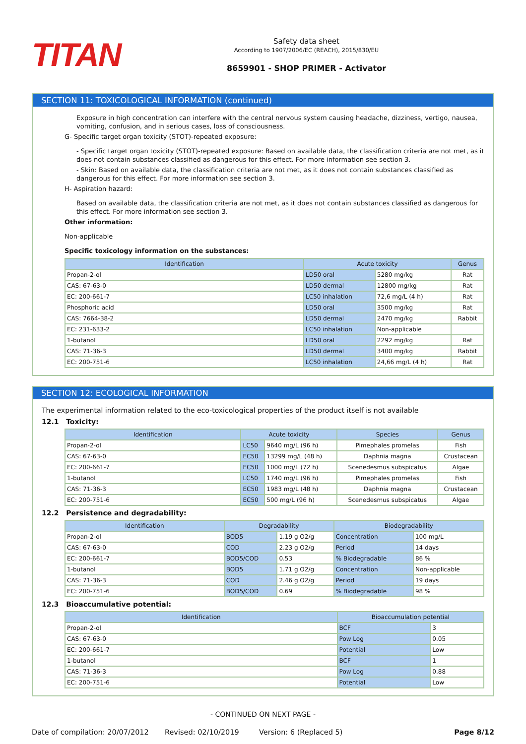TITAN
Safety data sheet
According to 1907/2006/EC (REACH), 2015/830/EU
8659901 - SHOP PRIMER - Activator
SECTION 11: TOXICOLOGICAL INFORMATION (continued)
Exposure in high concentration can interfere with the central nervous system causing headache, dizziness, vertigo, nausea, vomiting, confusion, and in serious cases, loss of consciousness.
G- Specific target organ toxicity (STOT)-repeated exposure:
- Specific target organ toxicity (STOT)-repeated exposure: Based on available data, the classification criteria are not met, as it does not contain substances classified as dangerous for this effect. For more information see section 3.
- Skin: Based on available data, the classification criteria are not met, as it does not contain substances classified as dangerous for this effect. For more information see section 3.
H- Aspiration hazard:
Based on available data, the classification criteria are not met, as it does not contain substances classified as dangerous for this effect. For more information see section 3.
Other information:
Non-applicable
Specific toxicology information on the substances:
| Identification | Acute toxicity | | Genus |
| --- | --- | --- | --- |
| Propan-2-ol | LD50 oral | 5280 mg/kg | Rat |
| CAS: 67-63-0 | LD50 dermal | 12800 mg/kg | Rat |
| EC: 200-661-7 | LC50 inhalation | 72,6 mg/L (4 h) | Rat |
| Phosphoric acid | LD50 oral | 3500 mg/kg | Rat |
| CAS: 7664-38-2 | LD50 dermal | 2470 mg/kg | Rabbit |
| EC: 231-633-2 | LC50 inhalation | Non-applicable | |
| 1-butanol | LD50 oral | 2292 mg/kg | Rat |
| CAS: 71-36-3 | LD50 dermal | 3400 mg/kg | Rabbit |
| EC: 200-751-6 | LC50 inhalation | 24,66 mg/L (4 h) | Rat |
SECTION 12: ECOLOGICAL INFORMATION
The experimental information related to the eco-toxicological properties of the product itself is not available
12.1 Toxicity:
| Identification | Acute toxicity | | Species | Genus |
| --- | --- | --- | --- | --- |
| Propan-2-ol | LC50 | 9640 mg/L (96 h) | Pimephales promelas | Fish |
| CAS: 67-63-0 | EC50 | 13299 mg/L (48 h) | Daphnia magna | Crustacean |
| EC: 200-661-7 | EC50 | 1000 mg/L (72 h) | Scenedesmus subspicatus | Algae |
| 1-butanol | LC50 | 1740 mg/L (96 h) | Pimephales promelas | Fish |
| CAS: 71-36-3 | EC50 | 1983 mg/L (48 h) | Daphnia magna | Crustacean |
| EC: 200-751-6 | EC50 | 500 mg/L (96 h) | Scenedesmus subspicatus | Algae |
12.2 Persistence and degradability:
| Identification | Degradability | | Biodegradability | |
| --- | --- | --- | --- | --- |
| Propan-2-ol | BOD5 | 1.19 g O2/g | Concentration | 100 mg/L |
| CAS: 67-63-0 | COD | 2.23 g O2/g | Period | 14 days |
| EC: 200-661-7 | BOD5/COD | 0.53 | % Biodegradable | 86 % |
| 1-butanol | BOD5 | 1.71 g O2/g | Concentration | Non-applicable |
| CAS: 71-36-3 | COD | 2.46 g O2/g | Period | 19 days |
| EC: 200-751-6 | BOD5/COD | 0.69 | % Biodegradable | 98 % |
12.3 Bioaccumulative potential:
| Identification | Bioaccumulation potential | |
| --- | --- | --- |
| Propan-2-ol | BCF | 3 |
| CAS: 67-63-0 | Pow Log | 0.05 |
| EC: 200-661-7 | Potential | Low |
| 1-butanol | BCF | 1 |
| CAS: 71-36-3 | Pow Log | 0.88 |
| EC: 200-751-6 | Potential | Low |
- CONTINUED ON NEXT PAGE -
Date of compilation: 20/07/2012 Revised: 02/10/2019 Version: 6 (Replaced 5) Page 8/12